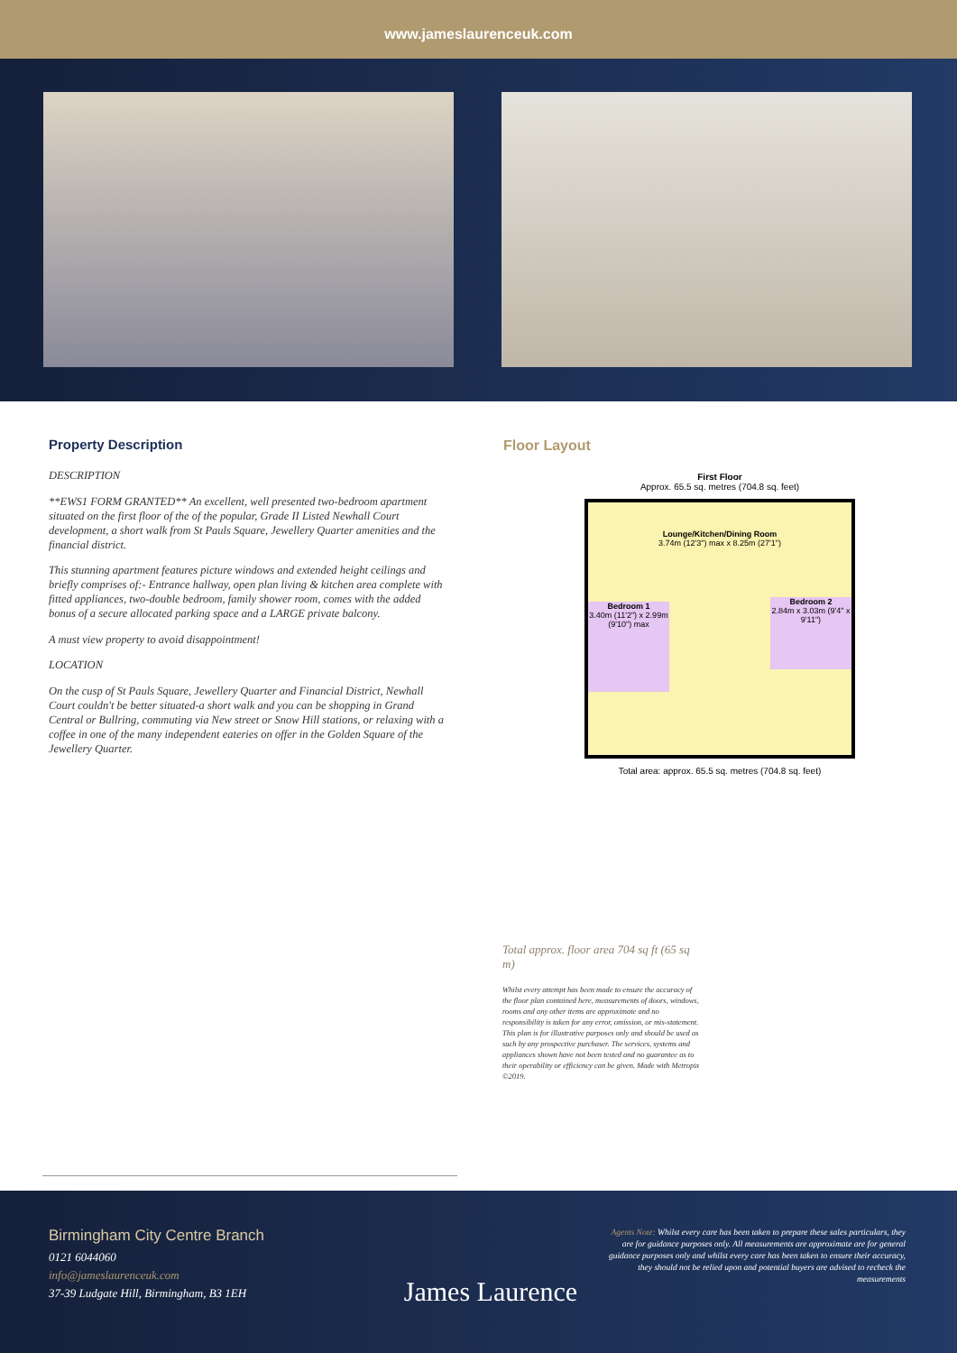www.jameslaurenceuk.com
Property Description
DESCRIPTION
**EWS1 FORM GRANTED** An excellent, well presented two-bedroom apartment situated on the first floor of the of the popular, Grade II Listed Newhall Court development, a short walk from St Pauls Square, Jewellery Quarter amenities and the financial district.
This stunning apartment features picture windows and extended height ceilings and briefly comprises of:- Entrance hallway, open plan living & kitchen area complete with fitted appliances, two-double bedroom, family shower room, comes with the added bonus of a secure allocated parking space and a LARGE private balcony.
A must view property to avoid disappointment!
LOCATION
On the cusp of St Pauls Square, Jewellery Quarter and Financial District, Newhall Court couldn't be better situated-a short walk and you can be shopping in Grand Central or Bullring, commuting via New street or Snow Hill stations, or relaxing with a coffee in one of the many independent eateries on offer in the Golden Square of the Jewellery Quarter.
Floor Layout
First Floor
Approx. 65.5 sq. metres (704.8 sq. feet)
Lounge/Kitchen/Dining Room
3.74m (12'3") max x 8.25m (27'1")
Bedroom 1
3.40m (11'2") x 2.99m (9'10") max
Bedroom 2
2.84m x 3.03m (9'4" x 9'11")
Total area: approx. 65.5 sq. metres (704.8 sq. feet)
Total approx. floor area 704 sq ft (65 sq m)
Whilst every attempt has been made to ensure the accuracy of the floor plan contained here, measurements of doors, windows, rooms and any other items are approximate and no responsibility is taken for any error, omission, or mis-statement. This plan is for illustrative purposes only and should be used as such by any prospective purchaser. The services, systems and appliances shown have not been tested and no guarantee as to their operability or efficiency can be given. Made with Metropix ©2019.
Birmingham City Centre Branch
0121 6044060
info@jameslaurenceuk.com
37-39 Ludgate Hill, Birmingham, B3 1EH
James Laurence
Agents Note: Whilst every care has been taken to prepare these sales particulars, they are for guidance purposes only. All measurements are approximate are for general guidance purposes only and whilst every care has been taken to ensure their accuracy, they should not be relied upon and potential buyers are advised to recheck the measurements